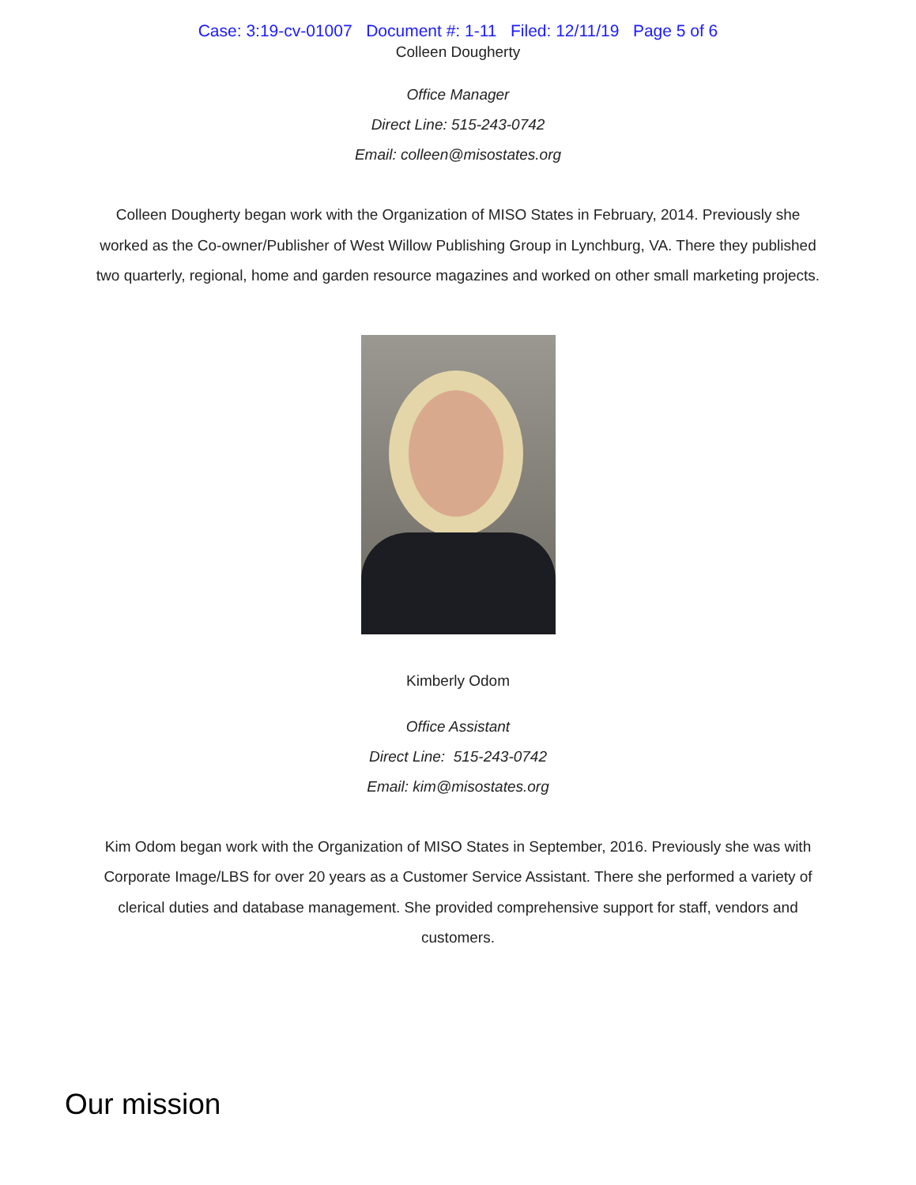Case: 3:19-cv-01007 Document #: 1-11 Filed: 12/11/19 Page 5 of 6
Colleen Dougherty
Office Manager
Direct Line: 515-243-0742
Email: colleen@misostates.org
Colleen Dougherty began work with the Organization of MISO States in February, 2014. Previously she worked as the Co-owner/Publisher of West Willow Publishing Group in Lynchburg, VA. There they published two quarterly, regional, home and garden resource magazines and worked on other small marketing projects.
Kimberly Odom
Office Assistant
Direct Line: 515-243-0742
Email: kim@misostates.org
Kim Odom began work with the Organization of MISO States in September, 2016. Previously she was with Corporate Image/LBS for over 20 years as a Customer Service Assistant. There she performed a variety of clerical duties and database management. She provided comprehensive support for staff, vendors and customers.
Our mission